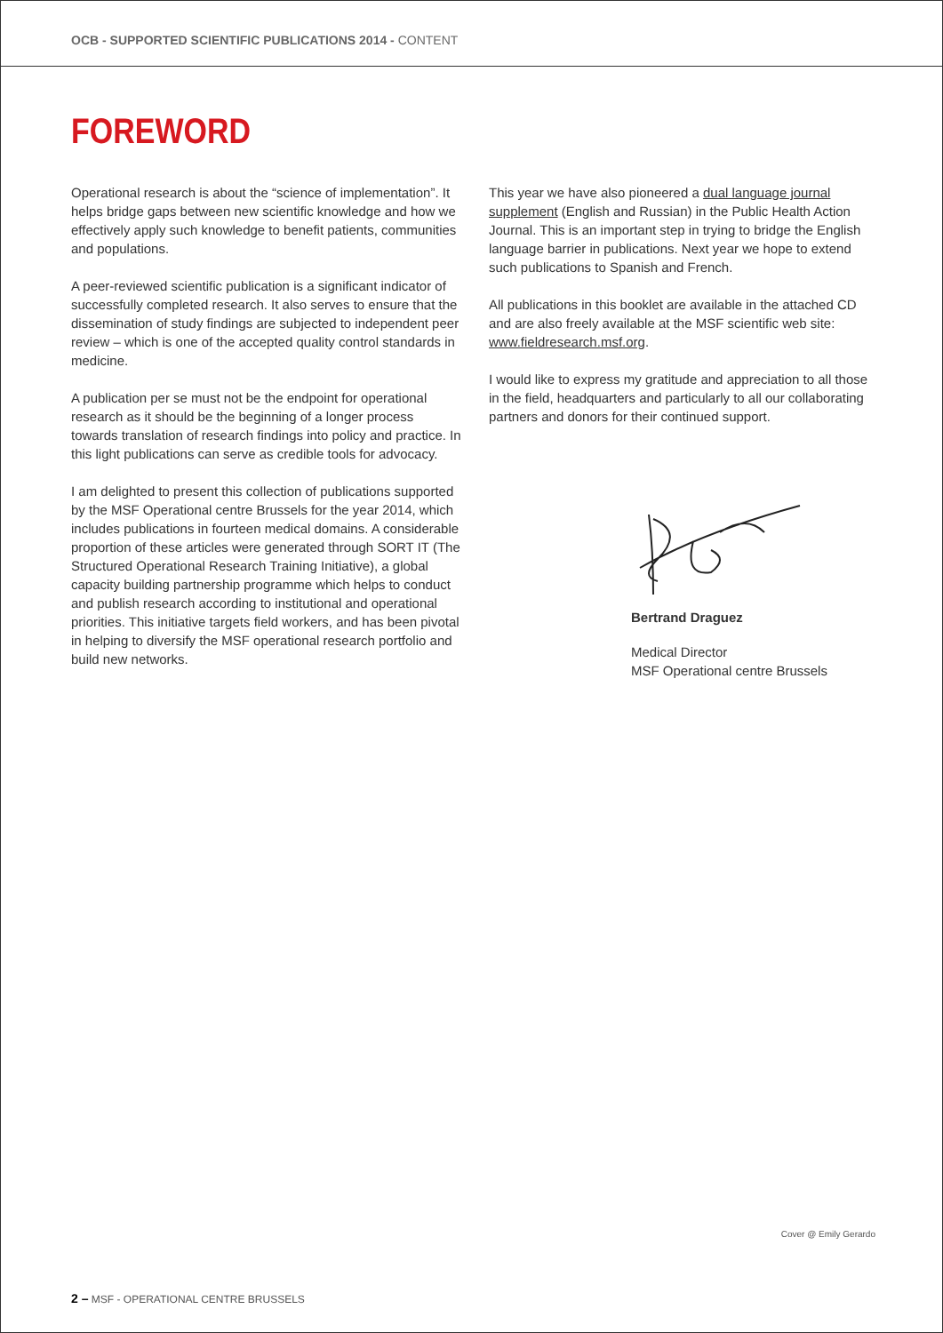OCB - SUPPORTED SCIENTIFIC PUBLICATIONS 2014 - CONTENT
FOREWORD
Operational research is about the “science of implementation”. It helps bridge gaps between new scientific knowledge and how we effectively apply such knowledge to benefit patients, communities and populations.
A peer-reviewed scientific publication is a significant indicator of successfully completed research. It also serves to ensure that the dissemination of study findings are subjected to independent peer review – which is one of the accepted quality control standards in medicine.
A publication per se must not be the endpoint for operational research as it should be the beginning of a longer process towards translation of research findings into policy and practice. In this light publications can serve as credible tools for advocacy.
I am delighted to present this collection of publications supported by the MSF Operational centre Brussels for the year 2014, which includes publications in fourteen medical domains. A considerable proportion of these articles were generated through SORT IT (The Structured Operational Research Training Initiative), a global capacity building partnership programme which helps to conduct and publish research according to institutional and operational priorities. This initiative targets field workers, and has been pivotal in helping to diversify the MSF operational research portfolio and build new networks.
This year we have also pioneered a dual language journal supplement (English and Russian) in the Public Health Action Journal. This is an important step in trying to bridge the English language barrier in publications. Next year we hope to extend such publications to Spanish and French.
All publications in this booklet are available in the attached CD and are also freely available at the MSF scientific web site: www.fieldresearch.msf.org.
I would like to express my gratitude and appreciation to all those in the field, headquarters and particularly to all our collaborating partners and donors for their continued support.
Bertrand Draguez
Medical Director
MSF Operational centre Brussels
Cover @ Emily Gerardo
2 – MSF - OPERATIONAL CENTRE BRUSSELS